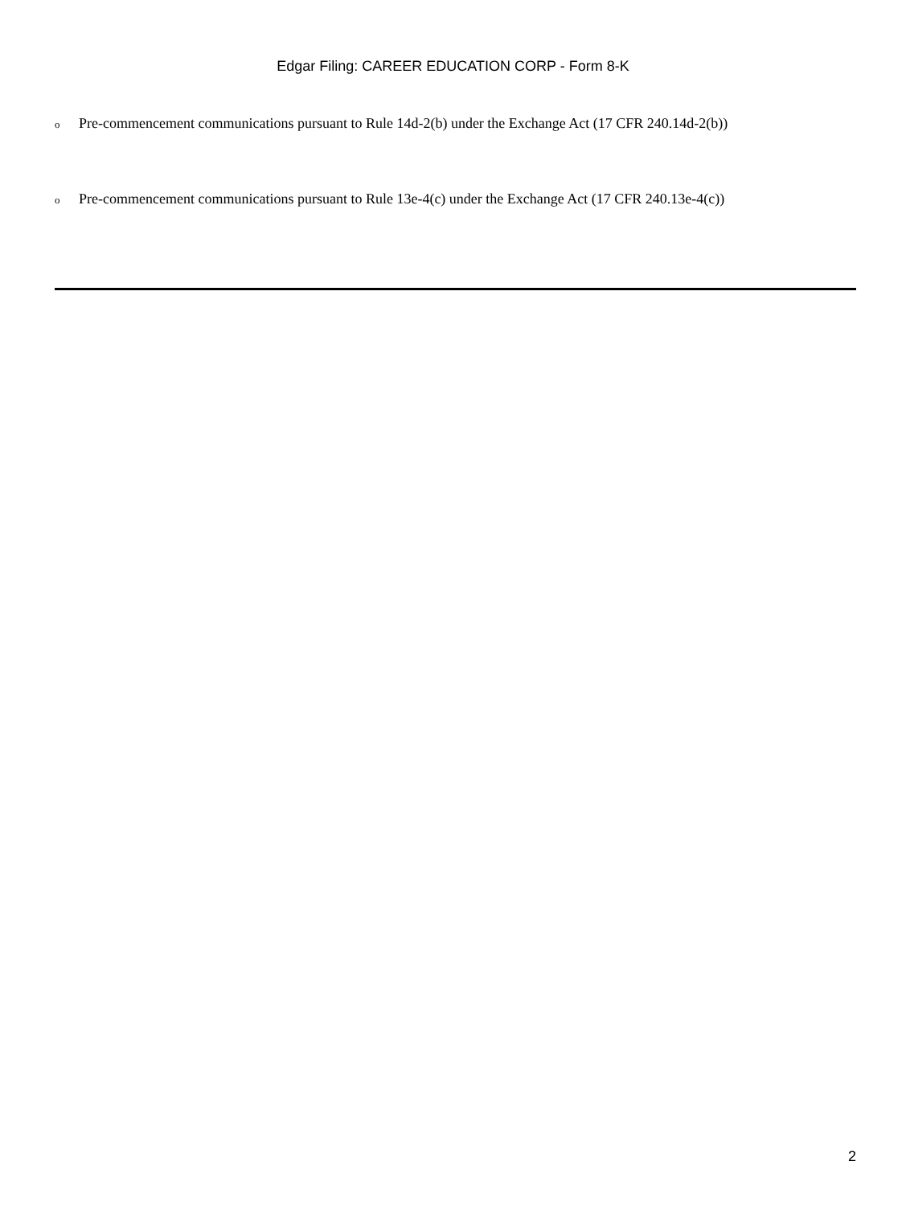Edgar Filing: CAREER EDUCATION CORP - Form 8-K
o Pre-commencement communications pursuant to Rule 14d-2(b) under the Exchange Act (17 CFR 240.14d-2(b))
o Pre-commencement communications pursuant to Rule 13e-4(c) under the Exchange Act (17 CFR 240.13e-4(c))
2